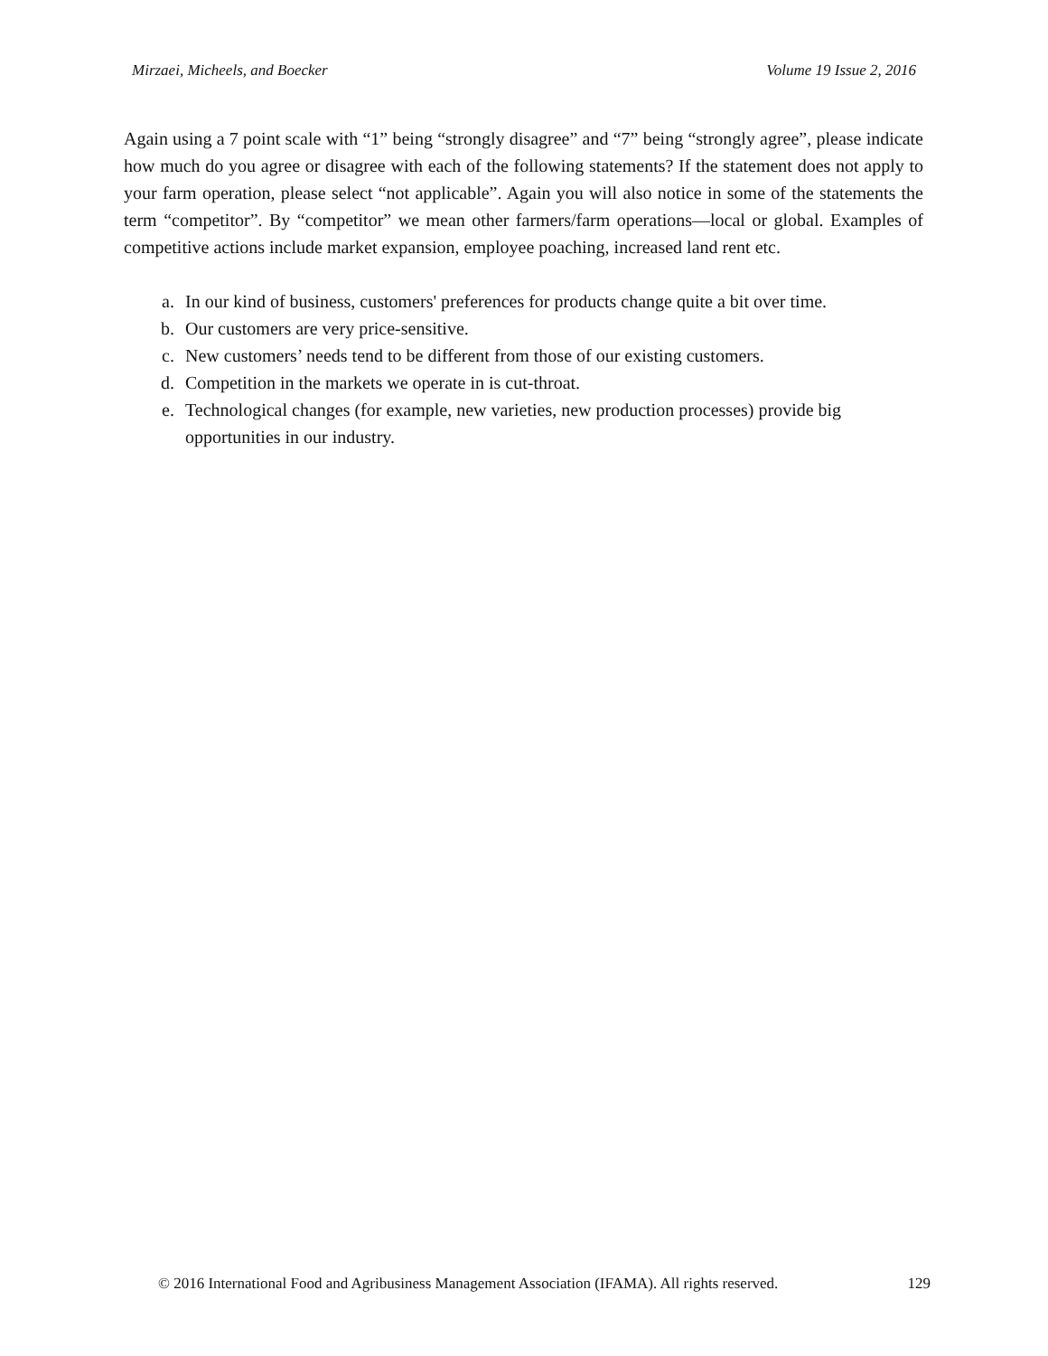Mirzaei, Micheels, and Boecker Volume 19 Issue 2, 2016
Again using a 7 point scale with “1” being “strongly disagree” and “7” being “strongly agree”, please indicate how much do you agree or disagree with each of the following statements? If the statement does not apply to your farm operation, please select “not applicable”. Again you will also notice in some of the statements the term “competitor”. By “competitor” we mean other farmers/farm operations—local or global. Examples of competitive actions include market expansion, employee poaching, increased land rent etc.
a. In our kind of business, customers' preferences for products change quite a bit over time.
b. Our customers are very price-sensitive.
c. New customers’ needs tend to be different from those of our existing customers.
d. Competition in the markets we operate in is cut-throat.
e. Technological changes (for example, new varieties, new production processes) provide big opportunities in our industry.
© 2016 International Food and Agribusiness Management Association (IFAMA). All rights reserved. 129